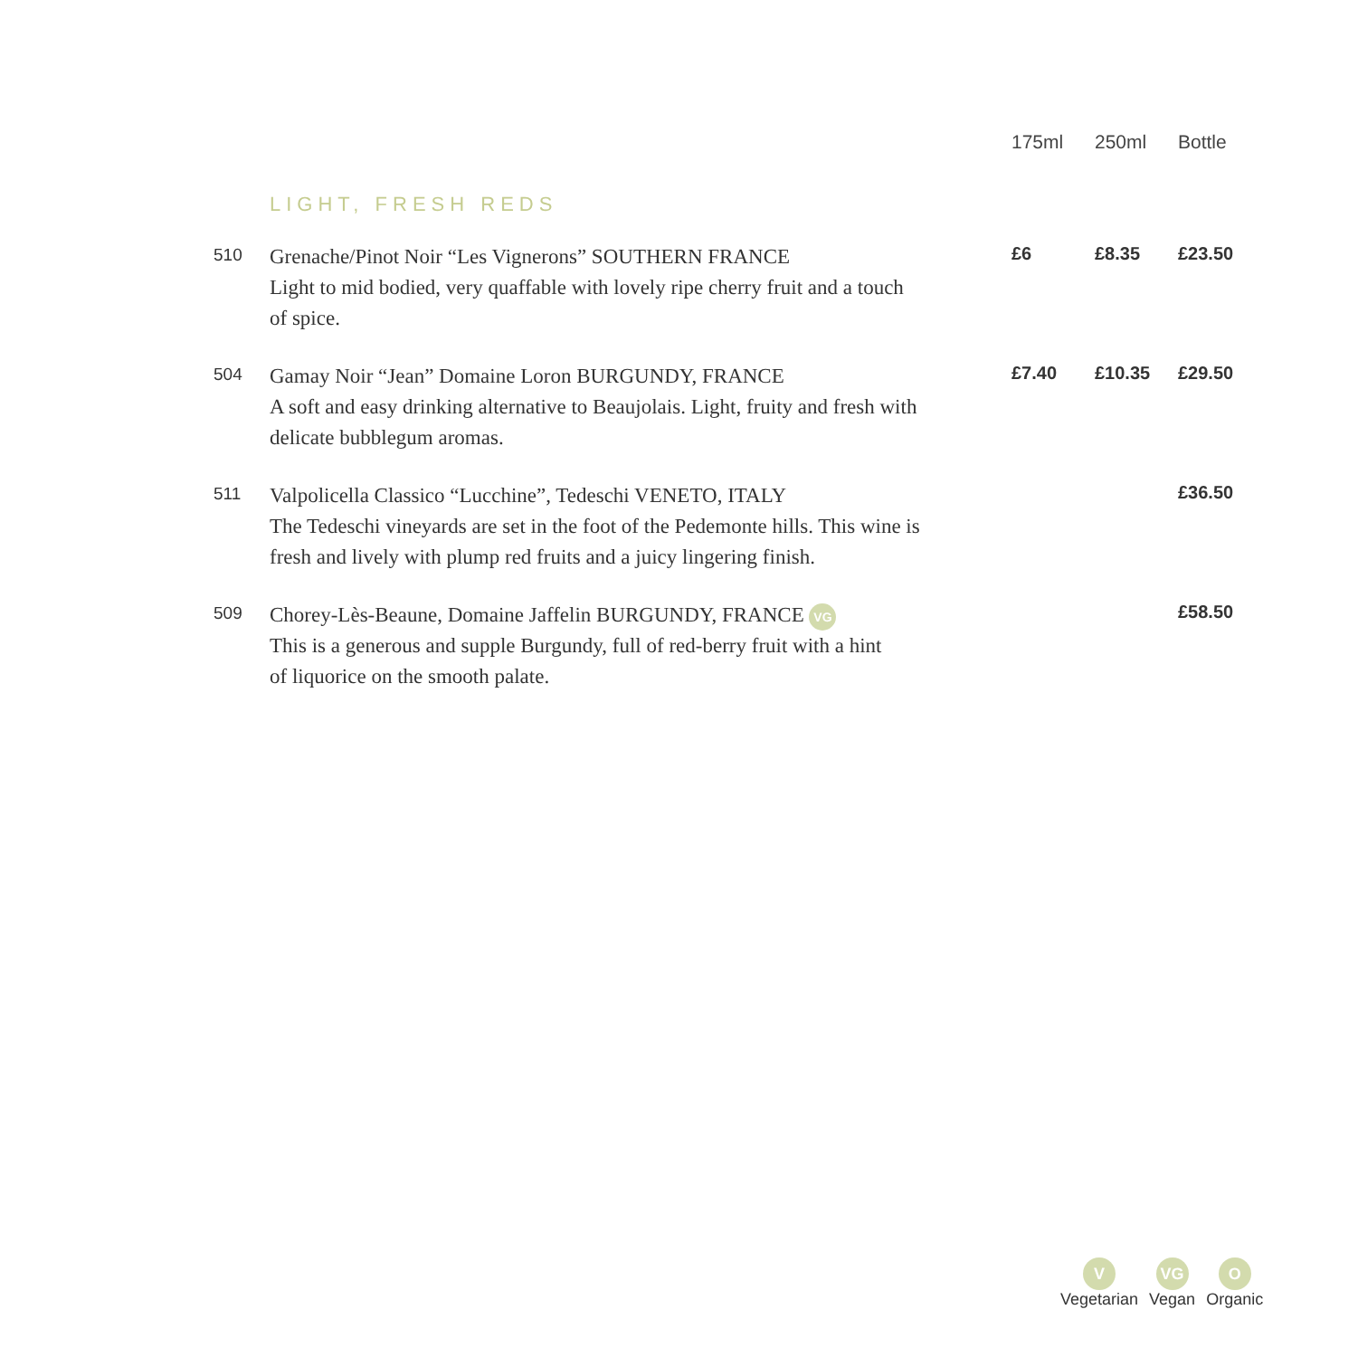| | | 175ml | 250ml | Bottle |
| --- | --- | --- | --- | --- |
| | LIGHT, FRESH REDS | | | |
| 510 | Grenache/Pinot Noir “Les Vignerons” SOUTHERN FRANCE Light to mid bodied, very quaffable with lovely ripe cherry fruit and a touch of spice. | £6 | £8.35 | £23.50 |
| 504 | Gamay Noir “Jean” Domaine Loron BURGUNDY, FRANCE A soft and easy drinking alternative to Beaujolais. Light, fruity and fresh with delicate bubblegum aromas. | £7.40 | £10.35 | £29.50 |
| 511 | Valpolicella Classico “Lucchine”, Tedeschi VENETO, ITALY The Tedeschi vineyards are set in the foot of the Pedemonte hills. This wine is fresh and lively with plump red fruits and a juicy lingering finish. | | | £36.50 |
| 509 | Chorey-Lès-Beaune, Domaine Jaffelin BURGUNDY, FRANCE VG This is a generous and supple Burgundy, full of red-berry fruit with a hint of liquorice on the smooth palate. | | | £58.50 |
V
Vegetarian
VG
Vegan
O
Organic